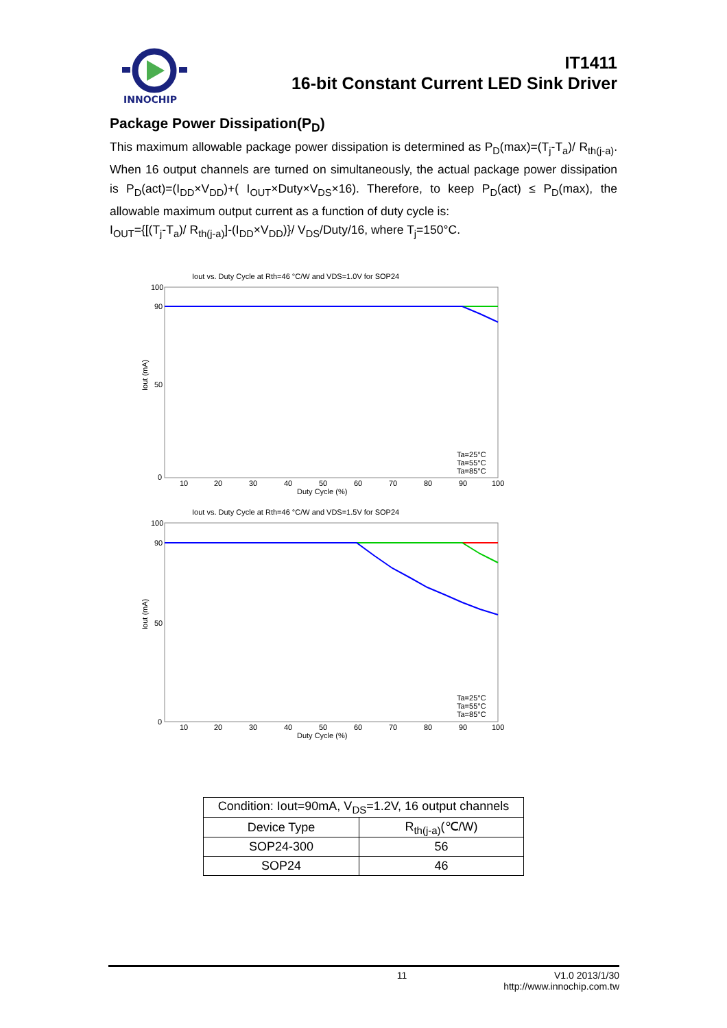INNOCHIP
IT1411
16-bit Constant Current LED Sink Driver
Package Power Dissipation(P<sub>D</sub>)
This maximum allowable package power dissipation is determined as P<sub>D</sub>(max)=(T<sub>j</sub>-T<sub>a</sub>)/ R<sub>th(j-a)</sub>. When 16 output channels are turned on simultaneously, the actual package power dissipation is P<sub>D</sub>(act)=(I<sub>DD</sub>×V<sub>DD</sub>)+( I<sub>OUT</sub>×Duty×V<sub>DS</sub>×16). Therefore, to keep P<sub>D</sub>(act) ≤ P<sub>D</sub>(max), the allowable maximum output current as a function of duty cycle is:
I<sub>OUT</sub>={[(T<sub>j</sub>-T<sub>a</sub>)/ R<sub>th(j-a)</sub>]-(I<sub>DD</sub>×V<sub>DD</sub>)}/ V<sub>DS</sub>/Duty/16, where T<sub>j</sub>=150°C.
Iout vs. Duty Cycle at Rth=46 °C/W and VDS=1.0V for SOP24
100
90
50
0
Iout (mA)
10
20
30
40
50
60
70
80
90
100
Duty Cycle (%)
Ta=25°C
Ta=55°C
Ta=85°C
Iout vs. Duty Cycle at Rth=46 °C/W and VDS=1.5V for SOP24
100
90
50
0
Iout (mA)
10
20
30
40
50
60
70
80
90
100
Duty Cycle (%)
Ta=25°C
Ta=55°C
Ta=85°C
| Condition: Iout=90mA, V<sub>DS</sub>=1.2V, 16 output channels | |
| Device Type | R<sub>th(j-a)</sub>(℃/W) |
| SOP24-300 | 56 |
| SOP24 | 46 |
11 V1.0 2013/1/30
http://www.innochip.com.tw